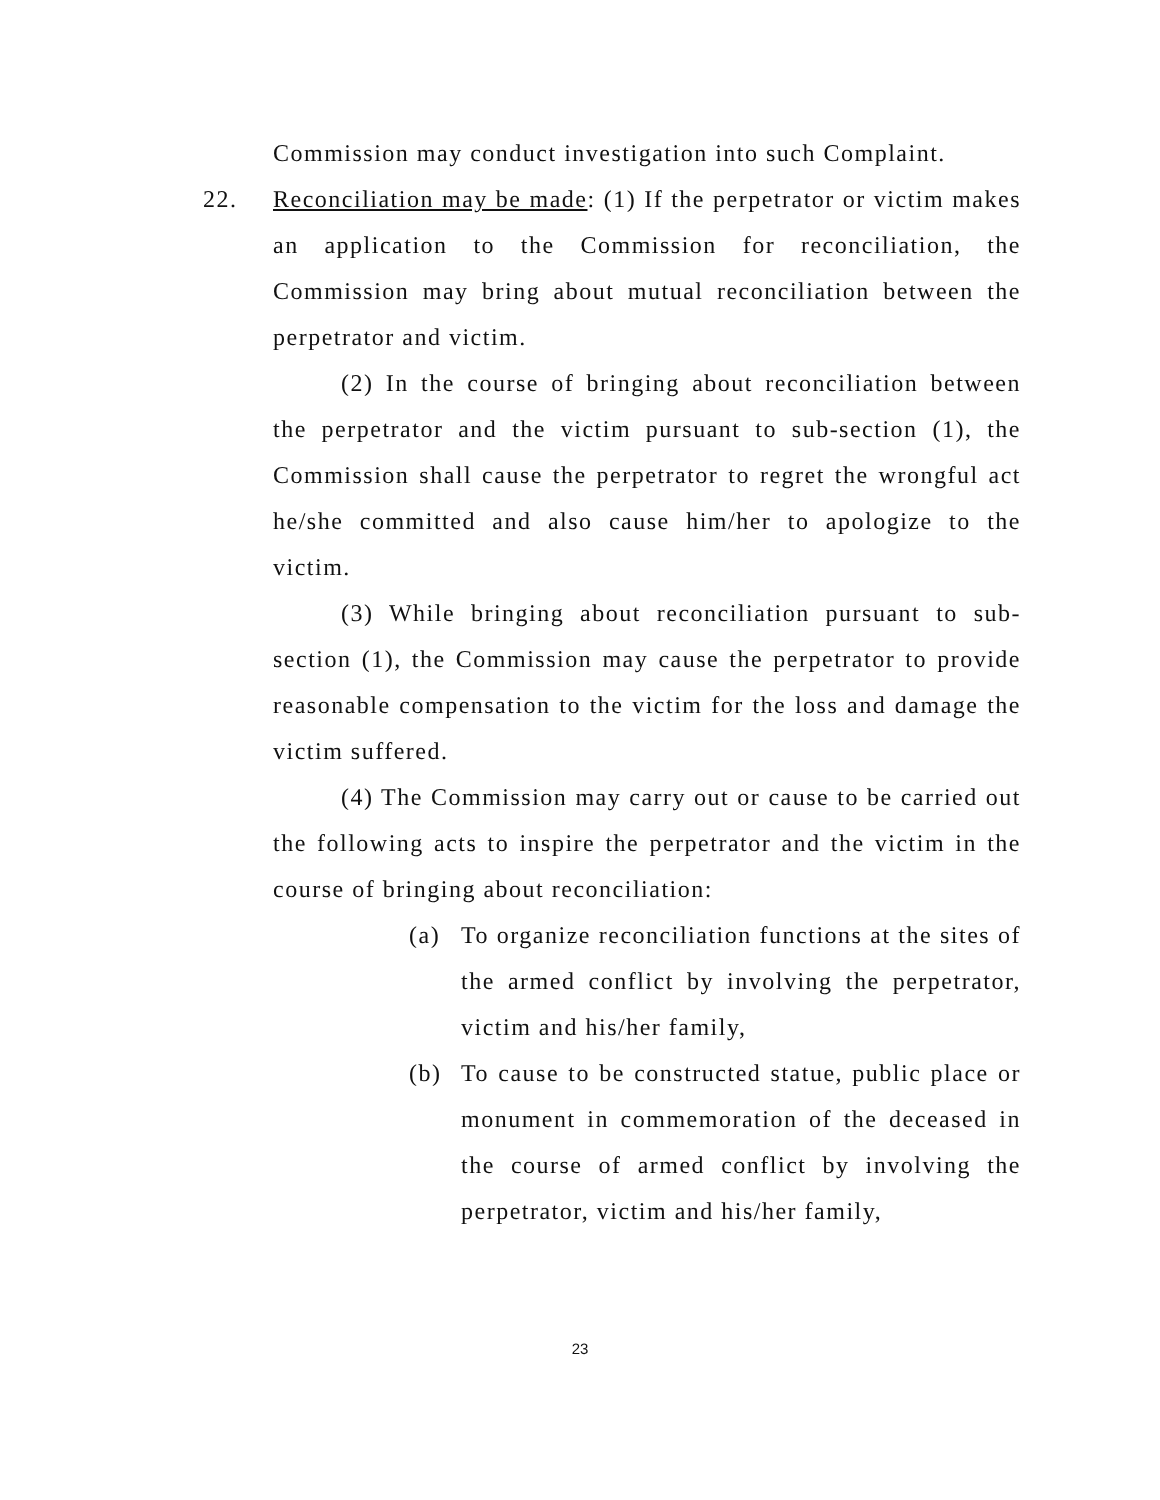Commission may conduct investigation into such Complaint.
22. Reconciliation may be made: (1) If the perpetrator or victim makes an application to the Commission for reconciliation, the Commission may bring about mutual reconciliation between the perpetrator and victim.
(2) In the course of bringing about reconciliation between the perpetrator and the victim pursuant to sub-section (1), the Commission shall cause the perpetrator to regret the wrongful act he/she committed and also cause him/her to apologize to the victim.
(3) While bringing about reconciliation pursuant to sub-section (1), the Commission may cause the perpetrator to provide reasonable compensation to the victim for the loss and damage the victim suffered.
(4) The Commission may carry out or cause to be carried out the following acts to inspire the perpetrator and the victim in the course of bringing about reconciliation:
(a) To organize reconciliation functions at the sites of the armed conflict by involving the perpetrator, victim and his/her family,
(b) To cause to be constructed statue, public place or monument in commemoration of the deceased in the course of armed conflict by involving the perpetrator, victim and his/her family,
23